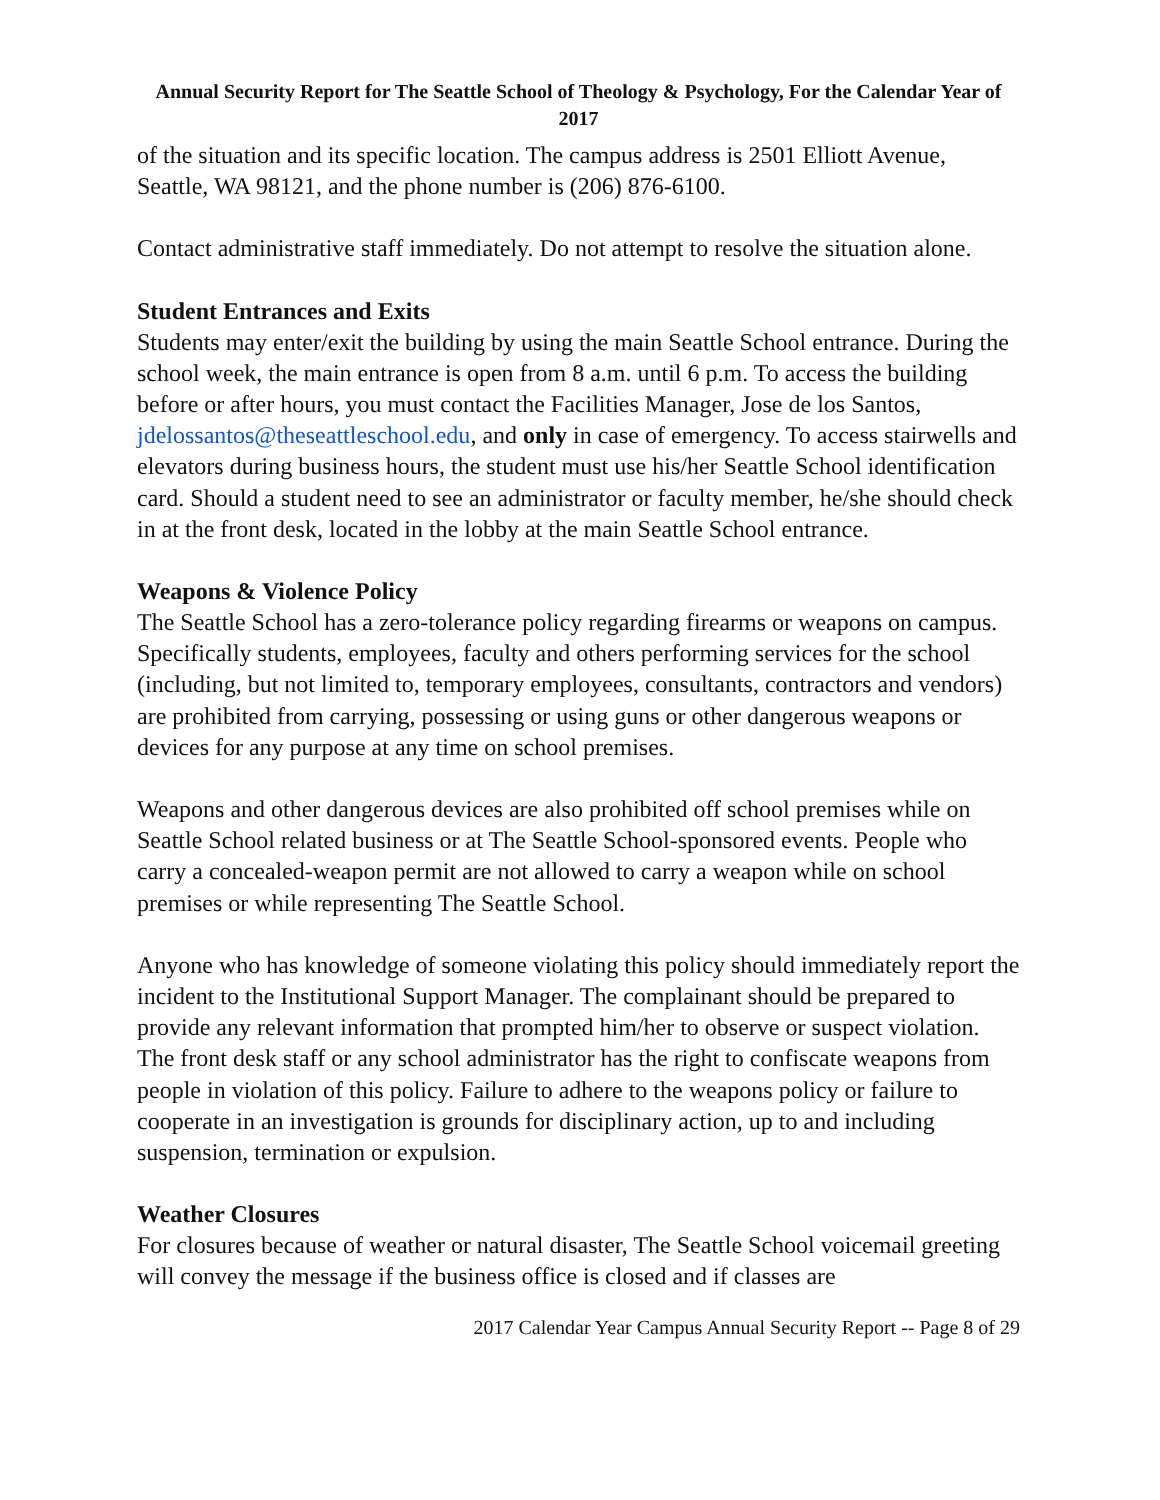Annual Security Report for The Seattle School of Theology & Psychology, For the Calendar Year of 2017
of the situation and its specific location. The campus address is 2501 Elliott Avenue, Seattle, WA 98121, and the phone number is (206) 876-6100.
Contact administrative staff immediately. Do not attempt to resolve the situation alone.
Student Entrances and Exits
Students may enter/exit the building by using the main Seattle School entrance. During the school week, the main entrance is open from 8 a.m. until 6 p.m. To access the building before or after hours, you must contact the Facilities Manager, Jose de los Santos, jdelossantos@theseattleschool.edu, and only in case of emergency. To access stairwells and elevators during business hours, the student must use his/her Seattle School identification card. Should a student need to see an administrator or faculty member, he/she should check in at the front desk, located in the lobby at the main Seattle School entrance.
Weapons & Violence Policy
The Seattle School has a zero-tolerance policy regarding firearms or weapons on campus. Specifically students, employees, faculty and others performing services for the school (including, but not limited to, temporary employees, consultants, contractors and vendors) are prohibited from carrying, possessing or using guns or other dangerous weapons or devices for any purpose at any time on school premises.
Weapons and other dangerous devices are also prohibited off school premises while on Seattle School related business or at The Seattle School-sponsored events. People who carry a concealed-weapon permit are not allowed to carry a weapon while on school premises or while representing The Seattle School.
Anyone who has knowledge of someone violating this policy should immediately report the incident to the Institutional Support Manager. The complainant should be prepared to provide any relevant information that prompted him/her to observe or suspect violation. The front desk staff or any school administrator has the right to confiscate weapons from people in violation of this policy. Failure to adhere to the weapons policy or failure to cooperate in an investigation is grounds for disciplinary action, up to and including suspension, termination or expulsion.
Weather Closures
For closures because of weather or natural disaster, The Seattle School voicemail greeting will convey the message if the business office is closed and if classes are
2017 Calendar Year Campus Annual Security Report -- Page 8 of 29